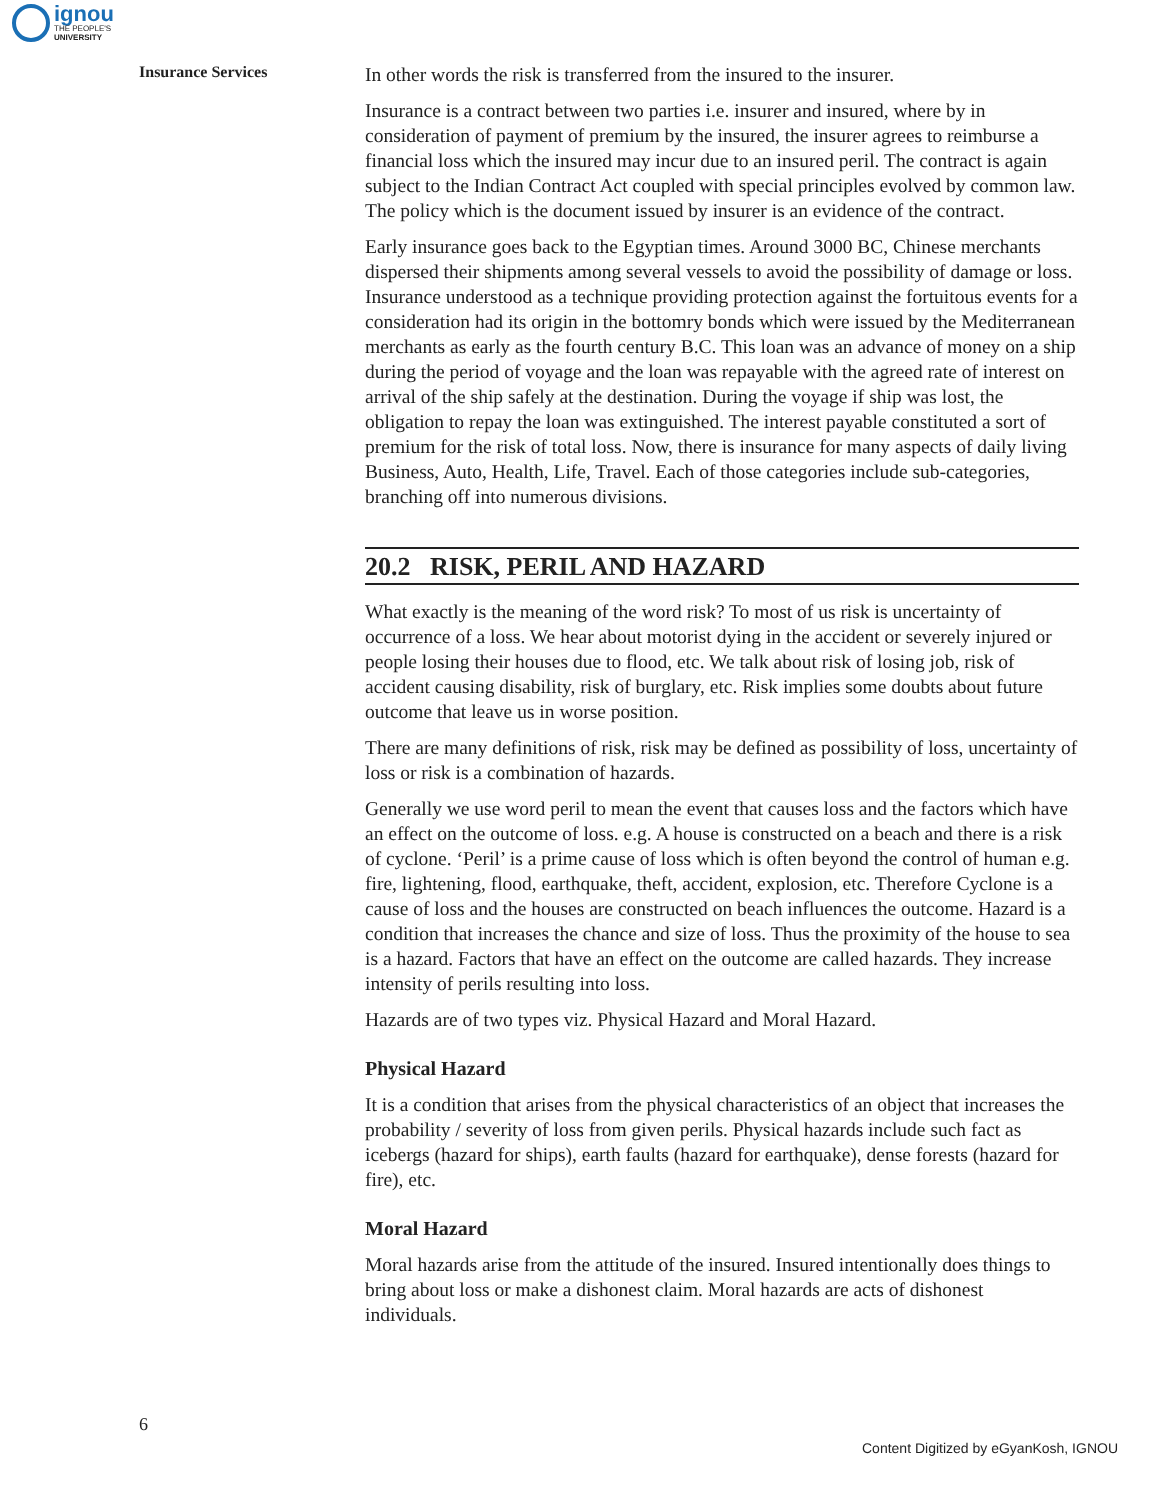ignou
THE PEOPLE'S
UNIVERSITY
Insurance Services
In other words the risk is transferred from the insured to the insurer.
Insurance is a contract between two parties i.e. insurer and insured, where by in consideration of payment of premium by the insured, the insurer agrees to reimburse a financial loss which the insured may incur due to an insured peril. The contract is again subject to the Indian Contract Act coupled with special principles evolved by common law. The policy which is the document issued by insurer is an evidence of the contract.
Early insurance goes back to the Egyptian times. Around 3000 BC, Chinese merchants dispersed their shipments among several vessels to avoid the possibility of damage or loss. Insurance understood as a technique providing protection against the fortuitous events for a consideration had its origin in the bottomry bonds which were issued by the Mediterranean merchants as early as the fourth century B.C. This loan was an advance of money on a ship during the period of voyage and the loan was repayable with the agreed rate of interest on arrival of the ship safely at the destination. During the voyage if ship was lost, the obligation to repay the loan was extinguished. The interest payable constituted a sort of premium for the risk of total loss. Now, there is insurance for many aspects of daily living Business, Auto, Health, Life, Travel. Each of those categories include sub-categories, branching off into numerous divisions.
20.2 RISK, PERIL AND HAZARD
What exactly is the meaning of the word risk? To most of us risk is uncertainty of occurrence of a loss. We hear about motorist dying in the accident or severely injured or people losing their houses due to flood, etc. We talk about risk of losing job, risk of accident causing disability, risk of burglary, etc. Risk implies some doubts about future outcome that leave us in worse position.
There are many definitions of risk, risk may be defined as possibility of loss, uncertainty of loss or risk is a combination of hazards.
Generally we use word peril to mean the event that causes loss and the factors which have an effect on the outcome of loss. e.g. A house is constructed on a beach and there is a risk of cyclone. ‘Peril’ is a prime cause of loss which is often beyond the control of human e.g. fire, lightening, flood, earthquake, theft, accident, explosion, etc. Therefore Cyclone is a cause of loss and the houses are constructed on beach influences the outcome. Hazard is a condition that increases the chance and size of loss. Thus the proximity of the house to sea is a hazard. Factors that have an effect on the outcome are called hazards. They increase intensity of perils resulting into loss.
Hazards are of two types viz. Physical Hazard and Moral Hazard.
Physical Hazard
It is a condition that arises from the physical characteristics of an object that increases the probability / severity of loss from given perils. Physical hazards include such fact as icebergs (hazard for ships), earth faults (hazard for earthquake), dense forests (hazard for fire), etc.
Moral Hazard
Moral hazards arise from the attitude of the insured. Insured intentionally does things to bring about loss or make a dishonest claim. Moral hazards are acts of dishonest individuals.
6
Content Digitized by eGyanKosh, IGNOU